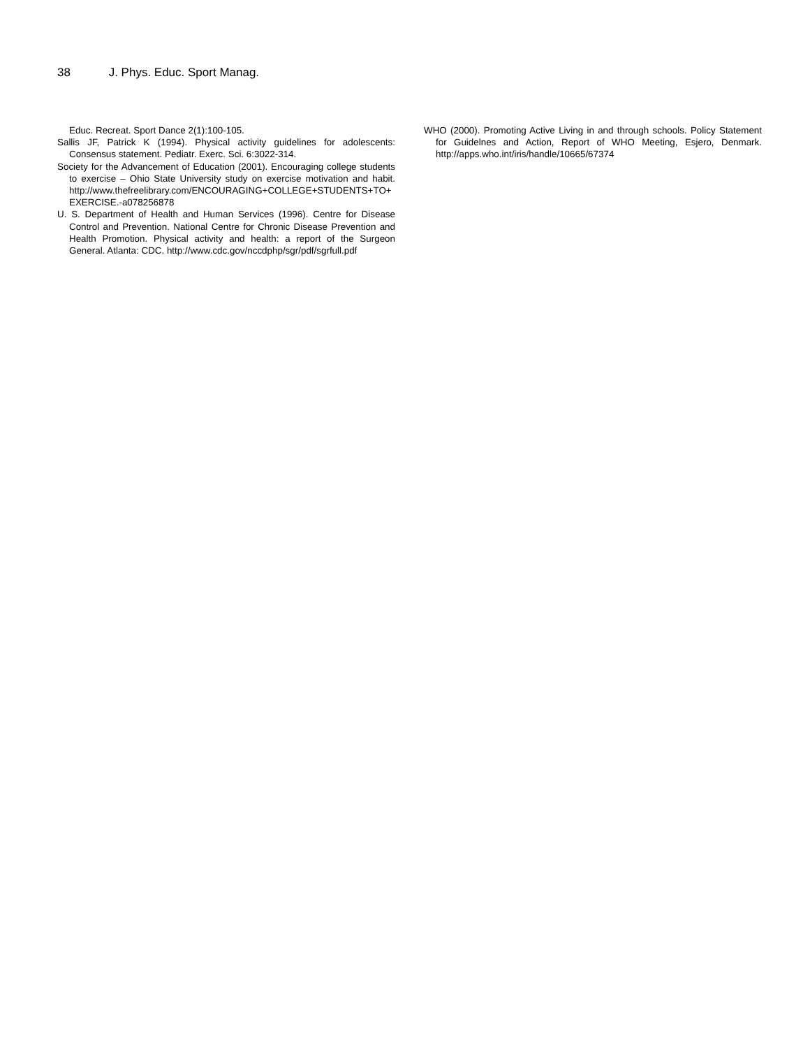38 J. Phys. Educ. Sport Manag.
Educ. Recreat. Sport Dance 2(1):100-105.
Sallis JF, Patrick K (1994). Physical activity guidelines for adolescents: Consensus statement. Pediatr. Exerc. Sci. 6:3022-314.
Society for the Advancement of Education (2001). Encouraging college students to exercise – Ohio State University study on exercise motivation and habit. http://www.thefreelibrary.com/ENCOURAGING+COLLEGE+STUDENTS+TO+EXERCISE.-a078256878
U. S. Department of Health and Human Services (1996). Centre for Disease Control and Prevention. National Centre for Chronic Disease Prevention and Health Promotion. Physical activity and health: a report of the Surgeon General. Atlanta: CDC. http://www.cdc.gov/nccdphp/sgr/pdf/sgrfull.pdf
WHO (2000). Promoting Active Living in and through schools. Policy Statement for Guidelnes and Action, Report of WHO Meeting, Esjero, Denmark. http://apps.who.int/iris/handle/10665/67374